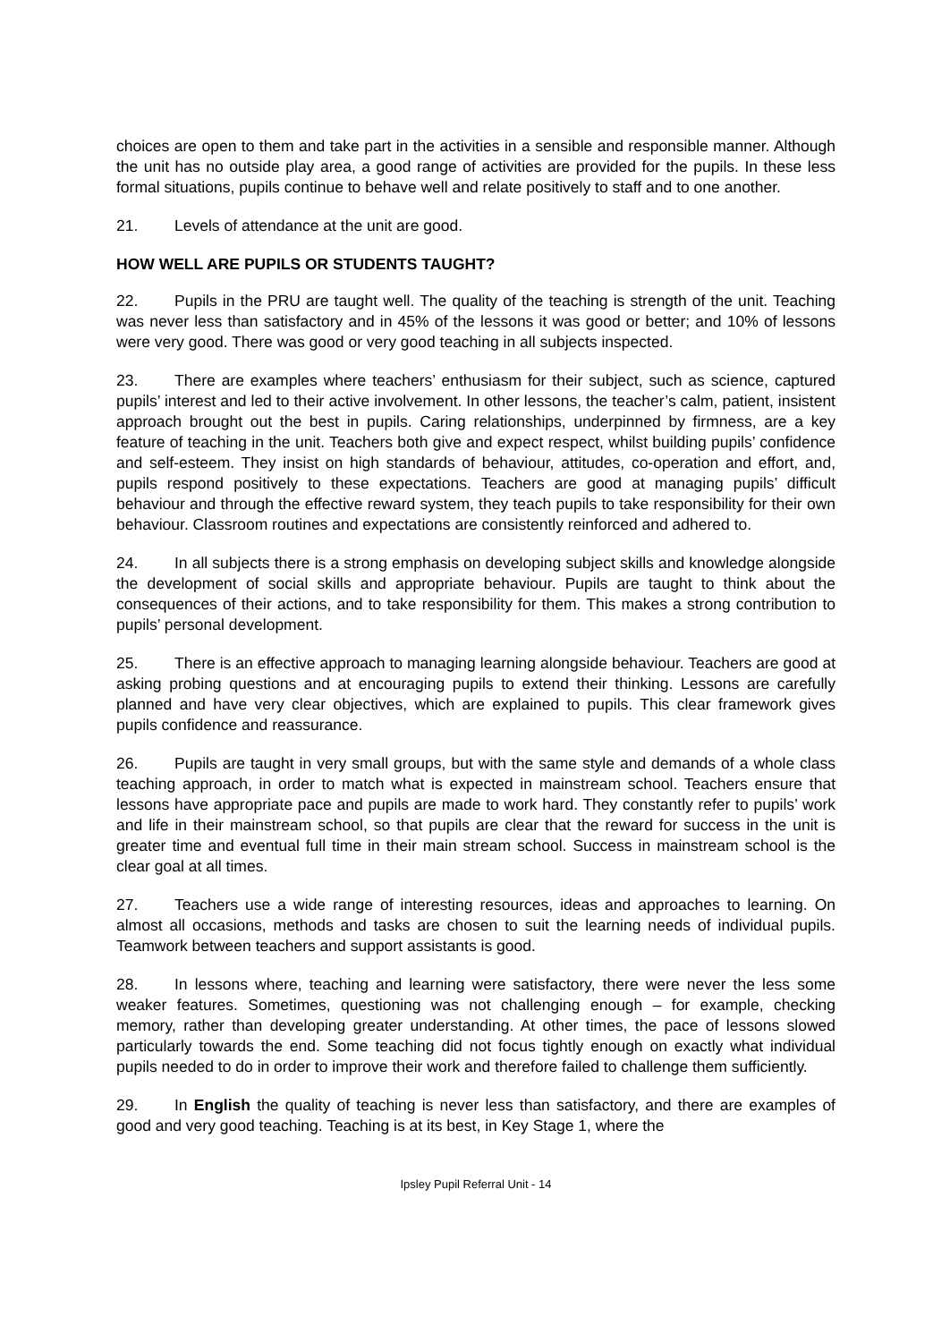choices are open to them and take part in the activities in a sensible and responsible manner. Although the unit has no outside play area, a good range of activities are provided for the pupils. In these less formal situations, pupils continue to behave well and relate positively to staff and to one another.
21. Levels of attendance at the unit are good.
HOW WELL ARE PUPILS OR STUDENTS TAUGHT?
22. Pupils in the PRU are taught well. The quality of the teaching is strength of the unit. Teaching was never less than satisfactory and in 45% of the lessons it was good or better; and 10% of lessons were very good. There was good or very good teaching in all subjects inspected.
23. There are examples where teachers’ enthusiasm for their subject, such as science, captured pupils’ interest and led to their active involvement. In other lessons, the teacher’s calm, patient, insistent approach brought out the best in pupils. Caring relationships, underpinned by firmness, are a key feature of teaching in the unit. Teachers both give and expect respect, whilst building pupils’ confidence and self-esteem. They insist on high standards of behaviour, attitudes, co-operation and effort, and, pupils respond positively to these expectations. Teachers are good at managing pupils’ difficult behaviour and through the effective reward system, they teach pupils to take responsibility for their own behaviour. Classroom routines and expectations are consistently reinforced and adhered to.
24. In all subjects there is a strong emphasis on developing subject skills and knowledge alongside the development of social skills and appropriate behaviour. Pupils are taught to think about the consequences of their actions, and to take responsibility for them. This makes a strong contribution to pupils’ personal development.
25. There is an effective approach to managing learning alongside behaviour. Teachers are good at asking probing questions and at encouraging pupils to extend their thinking. Lessons are carefully planned and have very clear objectives, which are explained to pupils. This clear framework gives pupils confidence and reassurance.
26. Pupils are taught in very small groups, but with the same style and demands of a whole class teaching approach, in order to match what is expected in mainstream school. Teachers ensure that lessons have appropriate pace and pupils are made to work hard. They constantly refer to pupils’ work and life in their mainstream school, so that pupils are clear that the reward for success in the unit is greater time and eventual full time in their main stream school. Success in mainstream school is the clear goal at all times.
27. Teachers use a wide range of interesting resources, ideas and approaches to learning. On almost all occasions, methods and tasks are chosen to suit the learning needs of individual pupils. Teamwork between teachers and support assistants is good.
28. In lessons where, teaching and learning were satisfactory, there were never the less some weaker features. Sometimes, questioning was not challenging enough – for example, checking memory, rather than developing greater understanding. At other times, the pace of lessons slowed particularly towards the end. Some teaching did not focus tightly enough on exactly what individual pupils needed to do in order to improve their work and therefore failed to challenge them sufficiently.
29. In English the quality of teaching is never less than satisfactory, and there are examples of good and very good teaching. Teaching is at its best, in Key Stage 1, where the
Ipsley Pupil Referral Unit - 14